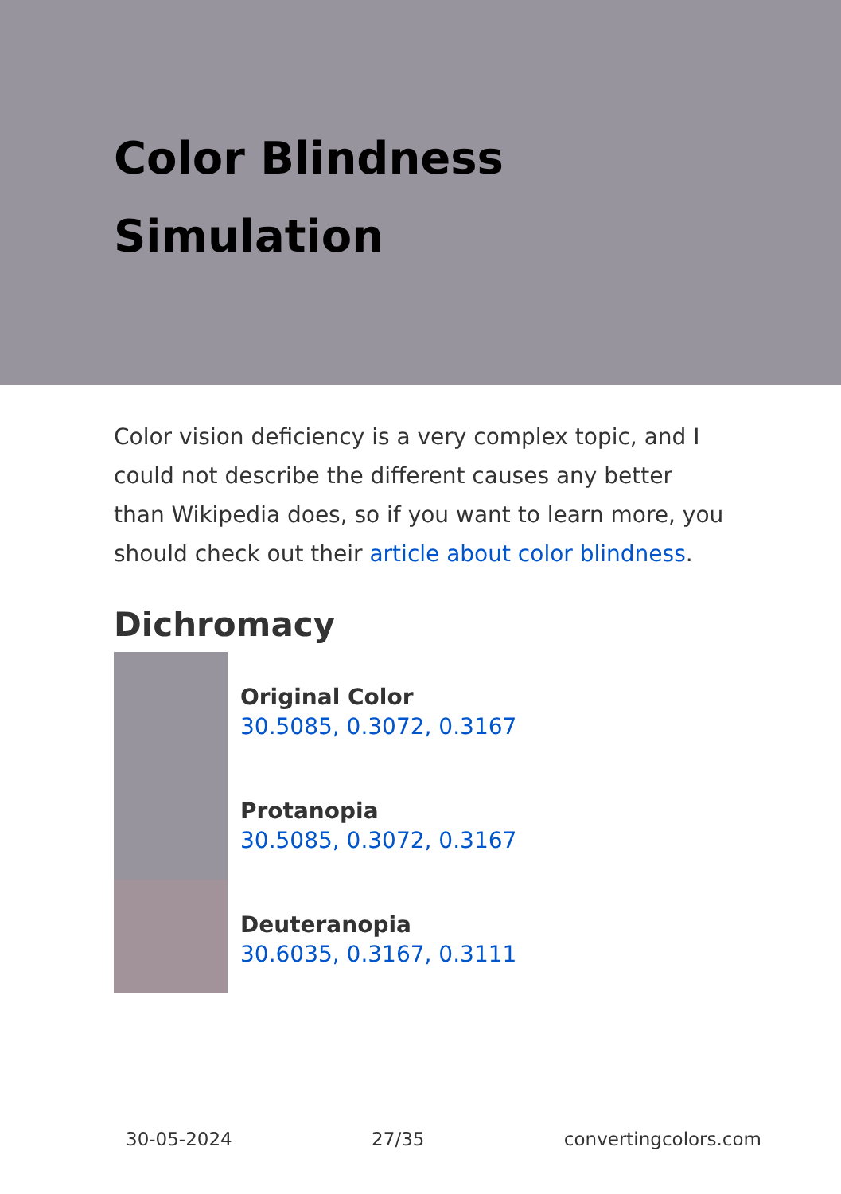Color Blindness
Simulation
Color vision deficiency is a very complex topic, and I could not describe the different causes any better than Wikipedia does, so if you want to learn more, you should check out their article about color blindness.
Dichromacy
Original Color
30.5085, 0.3072, 0.3167
Protanopia
30.5085, 0.3072, 0.3167
Deuteranopia
30.6035, 0.3167, 0.3111
30-05-2024 27/35 convertingcolors.com